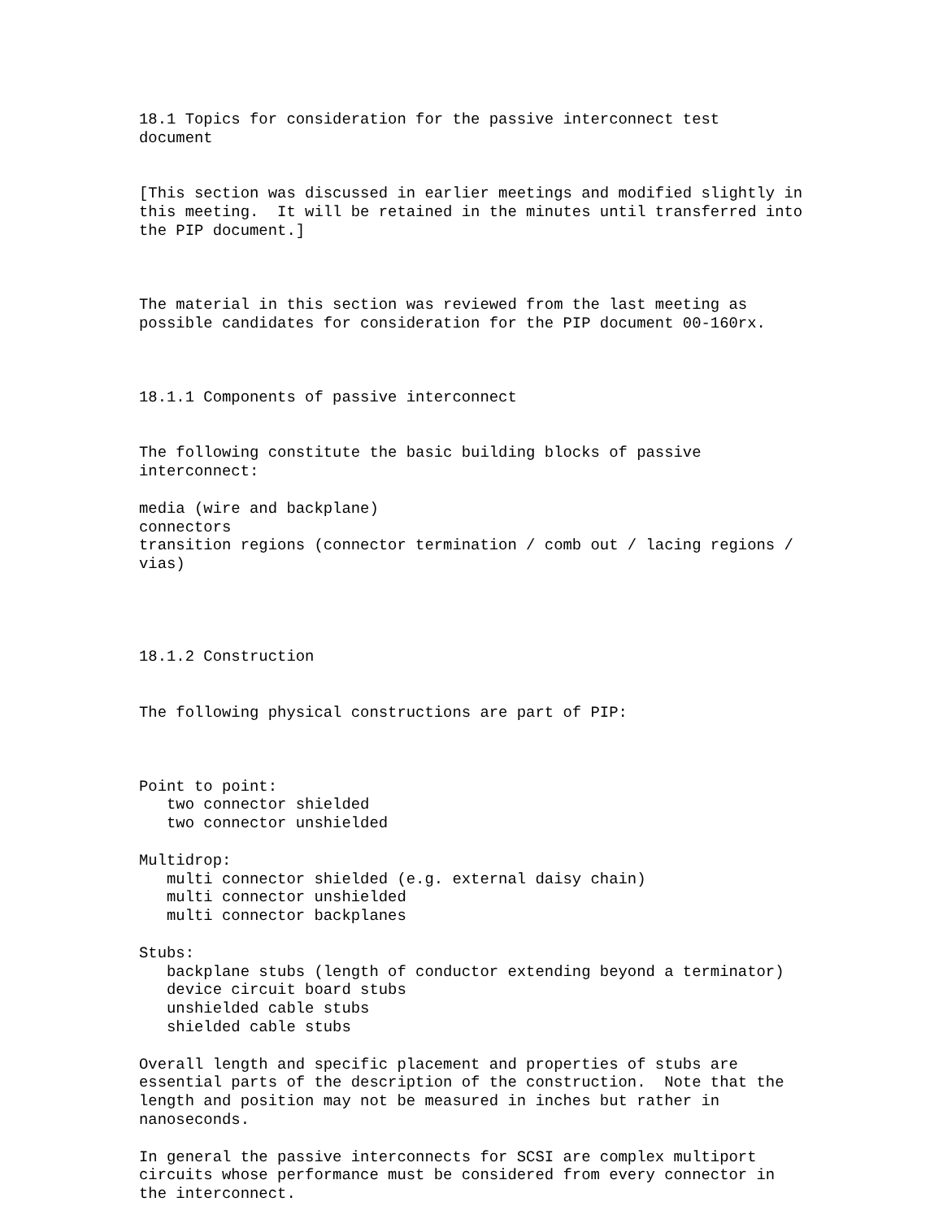18.1 Topics for consideration for the passive interconnect test document [This section was discussed in earlier meetings and modified slightly in this meeting. It will be retained in the minutes until transferred into the PIP document.] The material in this section was reviewed from the last meeting as possible candidates for consideration for the PIP document 00-160rx. 18.1.1 Components of passive interconnect The following constitute the basic building blocks of passive interconnect: media (wire and backplane) connectors transition regions (connector termination / comb out / lacing regions / vias) 18.1.2 Construction The following physical constructions are part of PIP: Point to point: two connector shielded two connector unshielded Multidrop: multi connector shielded (e.g. external daisy chain) multi connector unshielded multi connector backplanes Stubs: backplane stubs (length of conductor extending beyond a terminator) device circuit board stubs unshielded cable stubs shielded cable stubs Overall length and specific placement and properties of stubs are essential parts of the description of the construction. Note that the length and position may not be measured in inches but rather in nanoseconds. In general the passive interconnects for SCSI are complex multiport circuits whose performance must be considered from every connector in the interconnect.